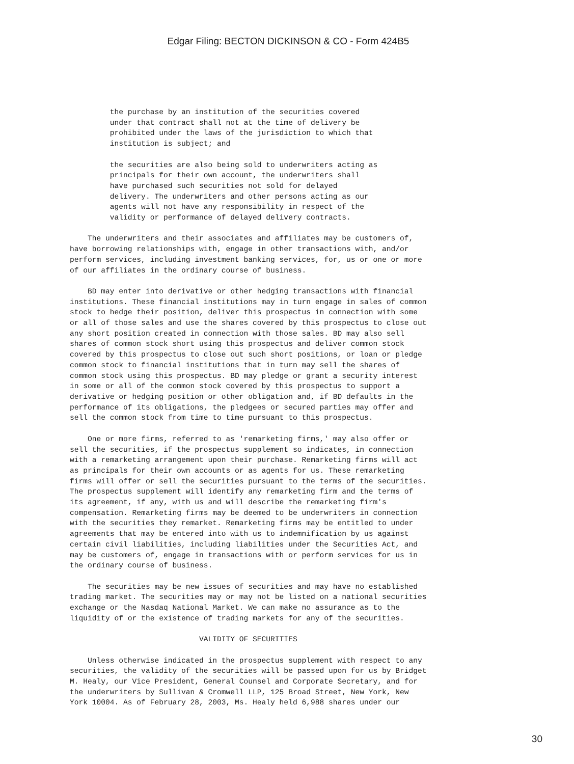Edgar Filing: BECTON DICKINSON & CO - Form 424B5
         the purchase by an institution of the securities covered
         under that contract shall not at the time of delivery be
         prohibited under the laws of the jurisdiction to which that
         institution is subject; and

         the securities are also being sold to underwriters acting as
         principals for their own account, the underwriters shall
         have purchased such securities not sold for delayed
         delivery. The underwriters and other persons acting as our
         agents will not have any responsibility in respect of the
         validity or performance of delayed delivery contracts.

    The underwriters and their associates and affiliates may be customers of,
have borrowing relationships with, engage in other transactions with, and/or
perform services, including investment banking services, for, us or one or more
of our affiliates in the ordinary course of business.

    BD may enter into derivative or other hedging transactions with financial
institutions. These financial institutions may in turn engage in sales of common
stock to hedge their position, deliver this prospectus in connection with some
or all of those sales and use the shares covered by this prospectus to close out
any short position created in connection with those sales. BD may also sell
shares of common stock short using this prospectus and deliver common stock
covered by this prospectus to close out such short positions, or loan or pledge
common stock to financial institutions that in turn may sell the shares of
common stock using this prospectus. BD may pledge or grant a security interest
in some or all of the common stock covered by this prospectus to support a
derivative or hedging position or other obligation and, if BD defaults in the
performance of its obligations, the pledgees or secured parties may offer and
sell the common stock from time to time pursuant to this prospectus.

    One or more firms, referred to as 'remarketing firms,' may also offer or
sell the securities, if the prospectus supplement so indicates, in connection
with a remarketing arrangement upon their purchase. Remarketing firms will act
as principals for their own accounts or as agents for us. These remarketing
firms will offer or sell the securities pursuant to the terms of the securities.
The prospectus supplement will identify any remarketing firm and the terms of
its agreement, if any, with us and will describe the remarketing firm's
compensation. Remarketing firms may be deemed to be underwriters in connection
with the securities they remarket. Remarketing firms may be entitled to under
agreements that may be entered into with us to indemnification by us against
certain civil liabilities, including liabilities under the Securities Act, and
may be customers of, engage in transactions with or perform services for us in
the ordinary course of business.

    The securities may be new issues of securities and may have no established
trading market. The securities may or may not be listed on a national securities
exchange or the Nasdaq National Market. We can make no assurance as to the
liquidity of or the existence of trading markets for any of the securities.

                             VALIDITY OF SECURITIES

    Unless otherwise indicated in the prospectus supplement with respect to any
securities, the validity of the securities will be passed upon for us by Bridget
M. Healy, our Vice President, General Counsel and Corporate Secretary, and for
the underwriters by Sullivan & Cromwell LLP, 125 Broad Street, New York, New
York 10004. As of February 28, 2003, Ms. Healy held 6,988 shares under our
30